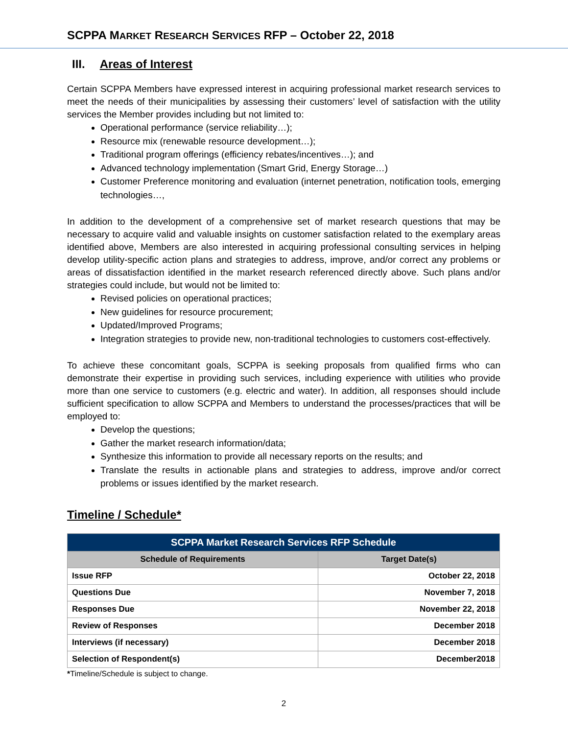SCPPA MARKET RESEARCH SERVICES RFP – October 22, 2018
III. Areas of Interest
Certain SCPPA Members have expressed interest in acquiring professional market research services to meet the needs of their municipalities by assessing their customers’ level of satisfaction with the utility services the Member provides including but not limited to:
Operational performance (service reliability…);
Resource mix (renewable resource development…);
Traditional program offerings (efficiency rebates/incentives…); and
Advanced technology implementation (Smart Grid, Energy Storage…)
Customer Preference monitoring and evaluation (internet penetration, notification tools, emerging technologies…,
In addition to the development of a comprehensive set of market research questions that may be necessary to acquire valid and valuable insights on customer satisfaction related to the exemplary areas identified above, Members are also interested in acquiring professional consulting services in helping develop utility-specific action plans and strategies to address, improve, and/or correct any problems or areas of dissatisfaction identified in the market research referenced directly above. Such plans and/or strategies could include, but would not be limited to:
Revised policies on operational practices;
New guidelines for resource procurement;
Updated/Improved Programs;
Integration strategies to provide new, non-traditional technologies to customers cost-effectively.
To achieve these concomitant goals, SCPPA is seeking proposals from qualified firms who can demonstrate their expertise in providing such services, including experience with utilities who provide more than one service to customers (e.g. electric and water). In addition, all responses should include sufficient specification to allow SCPPA and Members to understand the processes/practices that will be employed to:
Develop the questions;
Gather the market research information/data;
Synthesize this information to provide all necessary reports on the results; and
Translate the results in actionable plans and strategies to address, improve and/or correct problems or issues identified by the market research.
Timeline / Schedule*
| SCPPA Market Research Services RFP Schedule | |
| --- | --- |
| Schedule of Requirements | Target Date(s) |
| Issue RFP | October 22, 2018 |
| Questions Due | November 7, 2018 |
| Responses Due | November 22, 2018 |
| Review of Responses | December 2018 |
| Interviews (if necessary) | December 2018 |
| Selection of Respondent(s) | December2018 |
*Timeline/Schedule is subject to change.
2